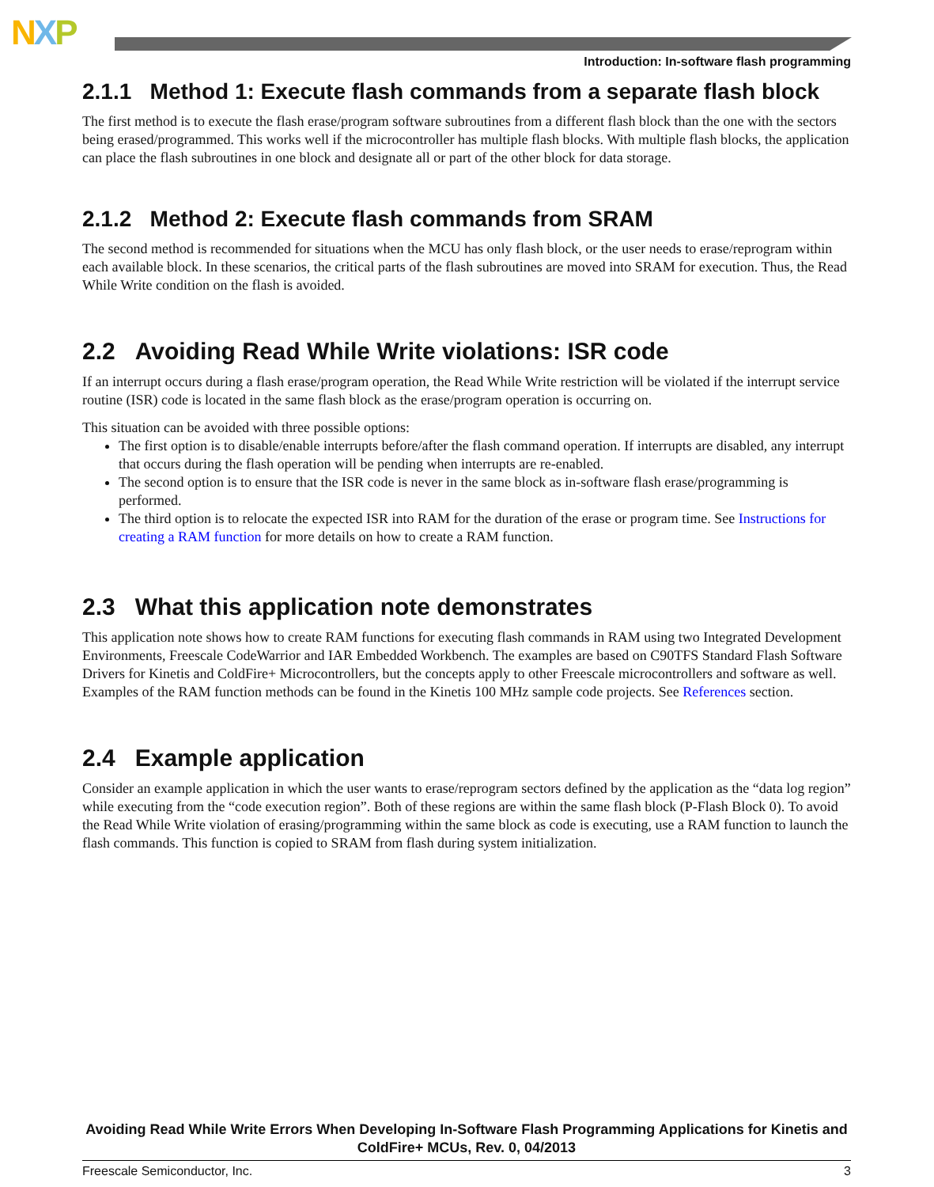NXP
Introduction: In-software flash programming
2.1.1 Method 1: Execute flash commands from a separate flash block
The first method is to execute the flash erase/program software subroutines from a different flash block than the one with the sectors being erased/programmed. This works well if the microcontroller has multiple flash blocks. With multiple flash blocks, the application can place the flash subroutines in one block and designate all or part of the other block for data storage.
2.1.2 Method 2: Execute flash commands from SRAM
The second method is recommended for situations when the MCU has only flash block, or the user needs to erase/reprogram within each available block. In these scenarios, the critical parts of the flash subroutines are moved into SRAM for execution. Thus, the Read While Write condition on the flash is avoided.
2.2 Avoiding Read While Write violations: ISR code
If an interrupt occurs during a flash erase/program operation, the Read While Write restriction will be violated if the interrupt service routine (ISR) code is located in the same flash block as the erase/program operation is occurring on.
This situation can be avoided with three possible options:
The first option is to disable/enable interrupts before/after the flash command operation. If interrupts are disabled, any interrupt that occurs during the flash operation will be pending when interrupts are re-enabled.
The second option is to ensure that the ISR code is never in the same block as in-software flash erase/programming is performed.
The third option is to relocate the expected ISR into RAM for the duration of the erase or program time. See Instructions for creating a RAM function for more details on how to create a RAM function.
2.3 What this application note demonstrates
This application note shows how to create RAM functions for executing flash commands in RAM using two Integrated Development Environments, Freescale CodeWarrior and IAR Embedded Workbench. The examples are based on C90TFS Standard Flash Software Drivers for Kinetis and ColdFire+ Microcontrollers, but the concepts apply to other Freescale microcontrollers and software as well. Examples of the RAM function methods can be found in the Kinetis 100 MHz sample code projects. See References section.
2.4 Example application
Consider an example application in which the user wants to erase/reprogram sectors defined by the application as the “data log region” while executing from the “code execution region”. Both of these regions are within the same flash block (P-Flash Block 0). To avoid the Read While Write violation of erasing/programming within the same block as code is executing, use a RAM function to launch the flash commands. This function is copied to SRAM from flash during system initialization.
Avoiding Read While Write Errors When Developing In-Software Flash Programming Applications for Kinetis and ColdFire+ MCUs, Rev. 0, 04/2013
Freescale Semiconductor, Inc. 3